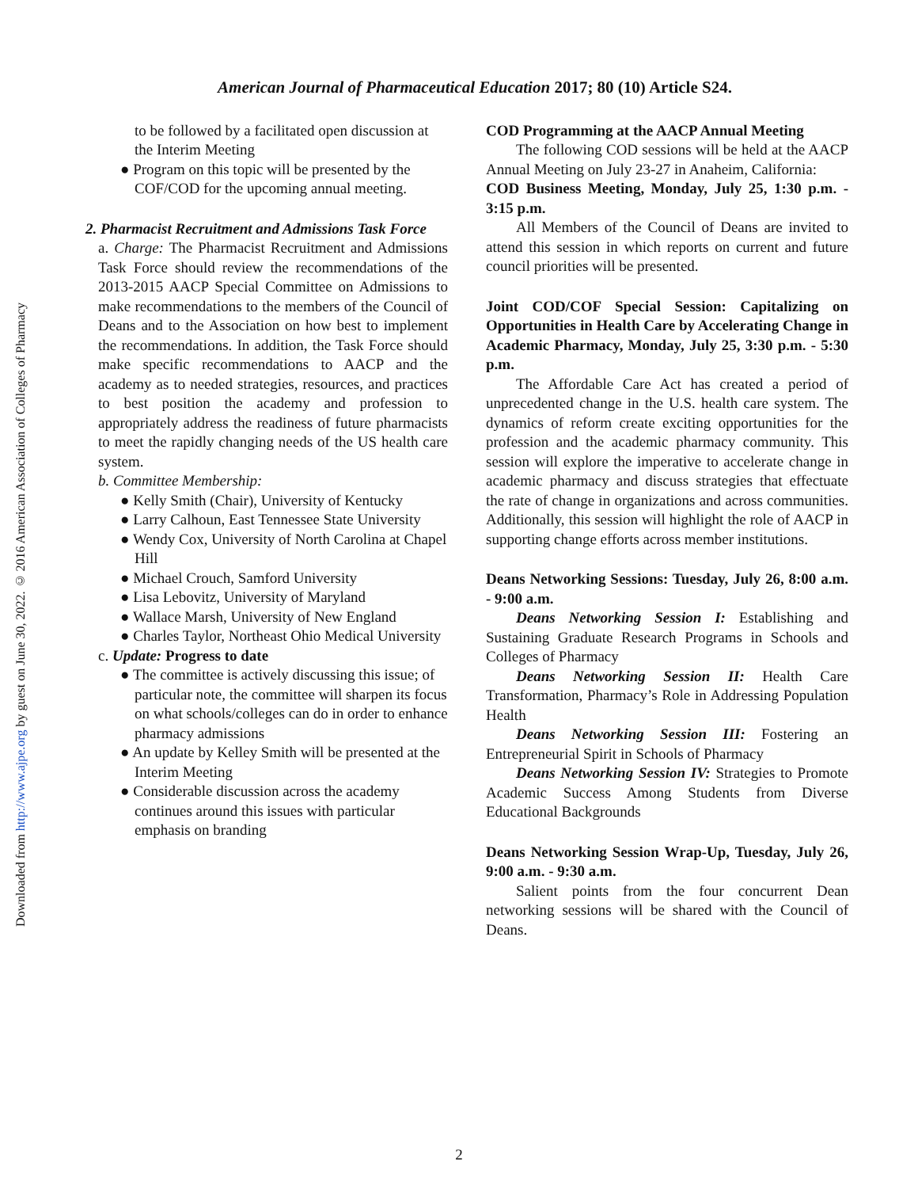Downloaded from http://www.ajpe.org by guest on June 30, 2022. © 2016 American Association of Colleges of Pharmacy
American Journal of Pharmaceutical Education 2017; 80 (10) Article S24.
to be followed by a facilitated open discussion at the Interim Meeting
● Program on this topic will be presented by the COF/COD for the upcoming annual meeting.
2. Pharmacist Recruitment and Admissions Task Force
a. Charge: The Pharmacist Recruitment and Admissions Task Force should review the recommendations of the 2013-2015 AACP Special Committee on Admissions to make recommendations to the members of the Council of Deans and to the Association on how best to implement the recommendations. In addition, the Task Force should make specific recommendations to AACP and the academy as to needed strategies, resources, and practices to best position the academy and profession to appropriately address the readiness of future pharmacists to meet the rapidly changing needs of the US health care system.
b. Committee Membership:
● Kelly Smith (Chair), University of Kentucky
● Larry Calhoun, East Tennessee State University
● Wendy Cox, University of North Carolina at Chapel Hill
● Michael Crouch, Samford University
● Lisa Lebovitz, University of Maryland
● Wallace Marsh, University of New England
● Charles Taylor, Northeast Ohio Medical University
c. Update: Progress to date
● The committee is actively discussing this issue; of particular note, the committee will sharpen its focus on what schools/colleges can do in order to enhance pharmacy admissions
● An update by Kelley Smith will be presented at the Interim Meeting
● Considerable discussion across the academy continues around this issues with particular emphasis on branding
COD Programming at the AACP Annual Meeting
The following COD sessions will be held at the AACP Annual Meeting on July 23-27 in Anaheim, California:
COD Business Meeting, Monday, July 25, 1:30 p.m. - 3:15 p.m.
All Members of the Council of Deans are invited to attend this session in which reports on current and future council priorities will be presented.
Joint COD/COF Special Session: Capitalizing on Opportunities in Health Care by Accelerating Change in Academic Pharmacy, Monday, July 25, 3:30 p.m. - 5:30 p.m.
The Affordable Care Act has created a period of unprecedented change in the U.S. health care system. The dynamics of reform create exciting opportunities for the profession and the academic pharmacy community. This session will explore the imperative to accelerate change in academic pharmacy and discuss strategies that effectuate the rate of change in organizations and across communities. Additionally, this session will highlight the role of AACP in supporting change efforts across member institutions.
Deans Networking Sessions: Tuesday, July 26, 8:00 a.m. - 9:00 a.m.
Deans Networking Session I: Establishing and Sustaining Graduate Research Programs in Schools and Colleges of Pharmacy
Deans Networking Session II: Health Care Transformation, Pharmacy’s Role in Addressing Population Health
Deans Networking Session III: Fostering an Entrepreneurial Spirit in Schools of Pharmacy
Deans Networking Session IV: Strategies to Promote Academic Success Among Students from Diverse Educational Backgrounds
Deans Networking Session Wrap-Up, Tuesday, July 26, 9:00 a.m. - 9:30 a.m.
Salient points from the four concurrent Dean networking sessions will be shared with the Council of Deans.
2